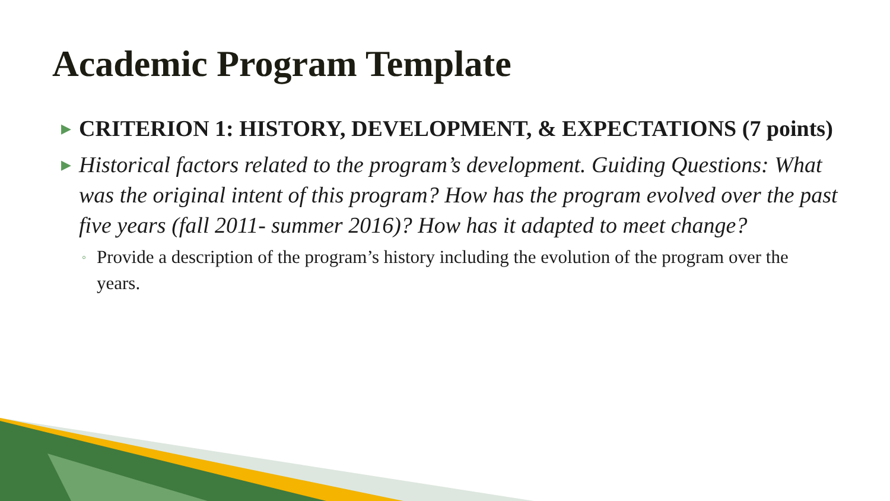Academic Program Template
▶ CRITERION 1: HISTORY, DEVELOPMENT, & EXPECTATIONS (7 points)
▶ Historical factors related to the program’s development. Guiding Questions: What was the original intent of this program? How has the program evolved over the past five years (fall 2011- summer 2016)? How has it adapted to meet change?
◦ Provide a description of the program’s history including the evolution of the program over the years.